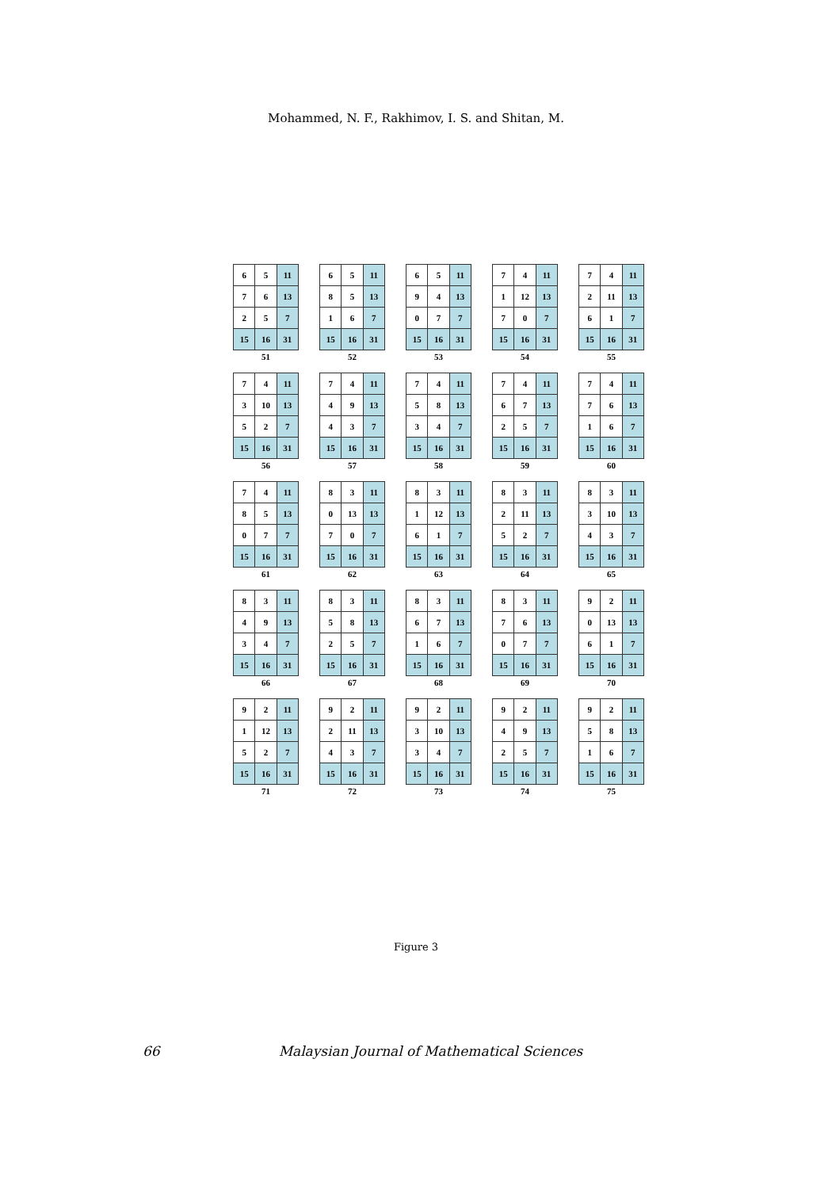Mohammed, N. F., Rakhimov, I. S. and Shitan, M.
| 6 | 5 | 11 |
| 7 | 6 | 13 |
| 2 | 5 | 7 |
| 15 | 16 | 31 |
51
| 6 | 5 | 11 |
| 8 | 5 | 13 |
| 1 | 6 | 7 |
| 15 | 16 | 31 |
52
| 6 | 5 | 11 |
| 9 | 4 | 13 |
| 0 | 7 | 7 |
| 15 | 16 | 31 |
53
| 7 | 4 | 11 |
| 1 | 12 | 13 |
| 7 | 0 | 7 |
| 15 | 16 | 31 |
54
| 7 | 4 | 11 |
| 2 | 11 | 13 |
| 6 | 1 | 7 |
| 15 | 16 | 31 |
55
| 7 | 4 | 11 |
| 3 | 10 | 13 |
| 5 | 2 | 7 |
| 15 | 16 | 31 |
56
| 7 | 4 | 11 |
| 4 | 9 | 13 |
| 4 | 3 | 7 |
| 15 | 16 | 31 |
57
| 7 | 4 | 11 |
| 5 | 8 | 13 |
| 3 | 4 | 7 |
| 15 | 16 | 31 |
58
| 7 | 4 | 11 |
| 6 | 7 | 13 |
| 2 | 5 | 7 |
| 15 | 16 | 31 |
59
| 7 | 4 | 11 |
| 7 | 6 | 13 |
| 1 | 6 | 7 |
| 15 | 16 | 31 |
60
| 7 | 4 | 11 |
| 8 | 5 | 13 |
| 0 | 7 | 7 |
| 15 | 16 | 31 |
61
| 8 | 3 | 11 |
| 0 | 13 | 13 |
| 7 | 0 | 7 |
| 15 | 16 | 31 |
62
| 8 | 3 | 11 |
| 1 | 12 | 13 |
| 6 | 1 | 7 |
| 15 | 16 | 31 |
63
| 8 | 3 | 11 |
| 2 | 11 | 13 |
| 5 | 2 | 7 |
| 15 | 16 | 31 |
64
| 8 | 3 | 11 |
| 3 | 10 | 13 |
| 4 | 3 | 7 |
| 15 | 16 | 31 |
65
| 8 | 3 | 11 |
| 4 | 9 | 13 |
| 3 | 4 | 7 |
| 15 | 16 | 31 |
66
| 8 | 3 | 11 |
| 5 | 8 | 13 |
| 2 | 5 | 7 |
| 15 | 16 | 31 |
67
| 8 | 3 | 11 |
| 6 | 7 | 13 |
| 1 | 6 | 7 |
| 15 | 16 | 31 |
68
| 8 | 3 | 11 |
| 7 | 6 | 13 |
| 0 | 7 | 7 |
| 15 | 16 | 31 |
69
| 9 | 2 | 11 |
| 0 | 13 | 13 |
| 6 | 1 | 7 |
| 15 | 16 | 31 |
70
| 9 | 2 | 11 |
| 1 | 12 | 13 |
| 5 | 2 | 7 |
| 15 | 16 | 31 |
71
| 9 | 2 | 11 |
| 2 | 11 | 13 |
| 4 | 3 | 7 |
| 15 | 16 | 31 |
72
| 9 | 2 | 11 |
| 3 | 10 | 13 |
| 3 | 4 | 7 |
| 15 | 16 | 31 |
73
| 9 | 2 | 11 |
| 4 | 9 | 13 |
| 2 | 5 | 7 |
| 15 | 16 | 31 |
74
| 9 | 2 | 11 |
| 5 | 8 | 13 |
| 1 | 6 | 7 |
| 15 | 16 | 31 |
75
Figure 3
66 Malaysian Journal of Mathematical Sciences